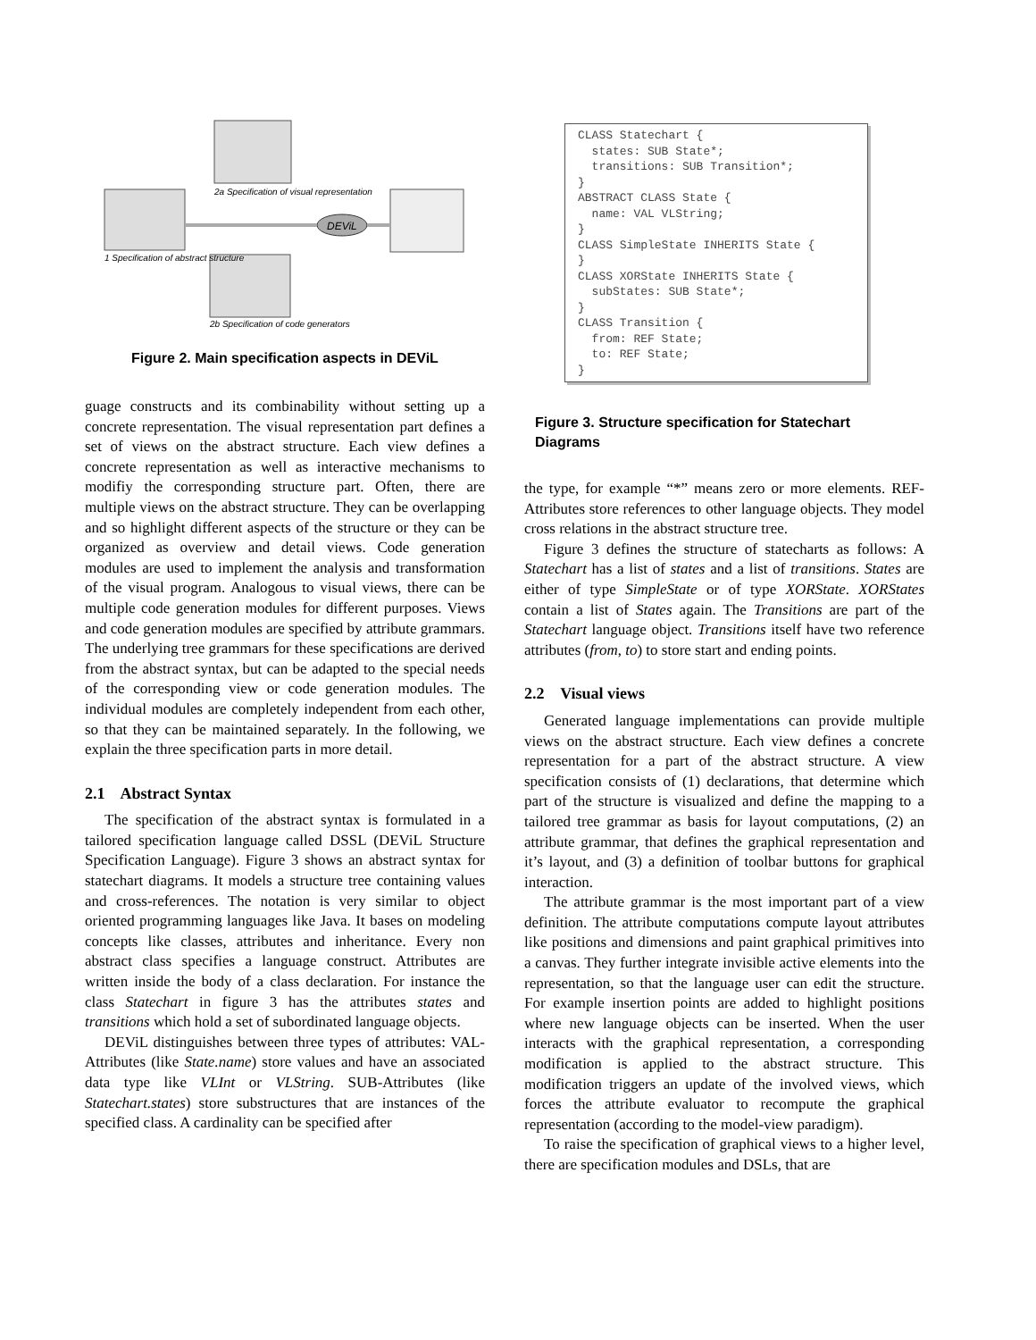DEViL
1 Specification of abstract structure
2a Specification of visual representation
2b Specification of code generators
Figure 2. Main specification aspects in DEViL
guage constructs and its combinability without setting up a concrete representation. The visual representation part defines a set of views on the abstract structure. Each view defines a concrete representation as well as interactive mechanisms to modifiy the corresponding structure part. Often, there are multiple views on the abstract structure. They can be overlapping and so highlight different aspects of the structure or they can be organized as overview and detail views. Code generation modules are used to implement the analysis and transformation of the visual program. Analogous to visual views, there can be multiple code generation modules for different purposes. Views and code generation modules are specified by attribute grammars. The underlying tree grammars for these specifications are derived from the abstract syntax, but can be adapted to the special needs of the corresponding view or code generation modules. The individual modules are completely independent from each other, so that they can be maintained separately. In the following, we explain the three specification parts in more detail.
2.1 Abstract Syntax
The specification of the abstract syntax is formulated in a tailored specification language called DSSL (DEViL Structure Specification Language). Figure 3 shows an abstract syntax for statechart diagrams. It models a structure tree containing values and cross-references. The notation is very similar to object oriented programming languages like Java. It bases on modeling concepts like classes, attributes and inheritance. Every non abstract class specifies a language construct. Attributes are written inside the body of a class declaration. For instance the class Statechart in figure 3 has the attributes states and transitions which hold a set of subordinated language objects.
DEViL distinguishes between three types of attributes: VAL-Attributes (like State.name) store values and have an associated data type like VLInt or VLString. SUB-Attributes (like Statechart.states) store substructures that are instances of the specified class. A cardinality can be specified after
CLASS Statechart {
  states: SUB State*;
  transitions: SUB Transition*;
}
ABSTRACT CLASS State {
  name: VAL VLString;
}
CLASS SimpleState INHERITS State {
}
CLASS XORState INHERITS State {
  subStates: SUB State*;
}
CLASS Transition {
  from: REF State;
  to: REF State;
}
Figure 3. Structure specification for Statechart Diagrams
the type, for example “*” means zero or more elements. REF-Attributes store references to other language objects. They model cross relations in the abstract structure tree.
Figure 3 defines the structure of statecharts as follows: A Statechart has a list of states and a list of transitions. States are either of type SimpleState or of type XORState. XORStates contain a list of States again. The Transitions are part of the Statechart language object. Transitions itself have two reference attributes (from, to) to store start and ending points.
2.2 Visual views
Generated language implementations can provide multiple views on the abstract structure. Each view defines a concrete representation for a part of the abstract structure. A view specification consists of (1) declarations, that determine which part of the structure is visualized and define the mapping to a tailored tree grammar as basis for layout computations, (2) an attribute grammar, that defines the graphical representation and it’s layout, and (3) a definition of toolbar buttons for graphical interaction.
The attribute grammar is the most important part of a view definition. The attribute computations compute layout attributes like positions and dimensions and paint graphical primitives into a canvas. They further integrate invisible active elements into the representation, so that the language user can edit the structure. For example insertion points are added to highlight positions where new language objects can be inserted. When the user interacts with the graphical representation, a corresponding modification is applied to the abstract structure. This modification triggers an update of the involved views, which forces the attribute evaluator to recompute the graphical representation (according to the model-view paradigm).
To raise the specification of graphical views to a higher level, there are specification modules and DSLs, that are